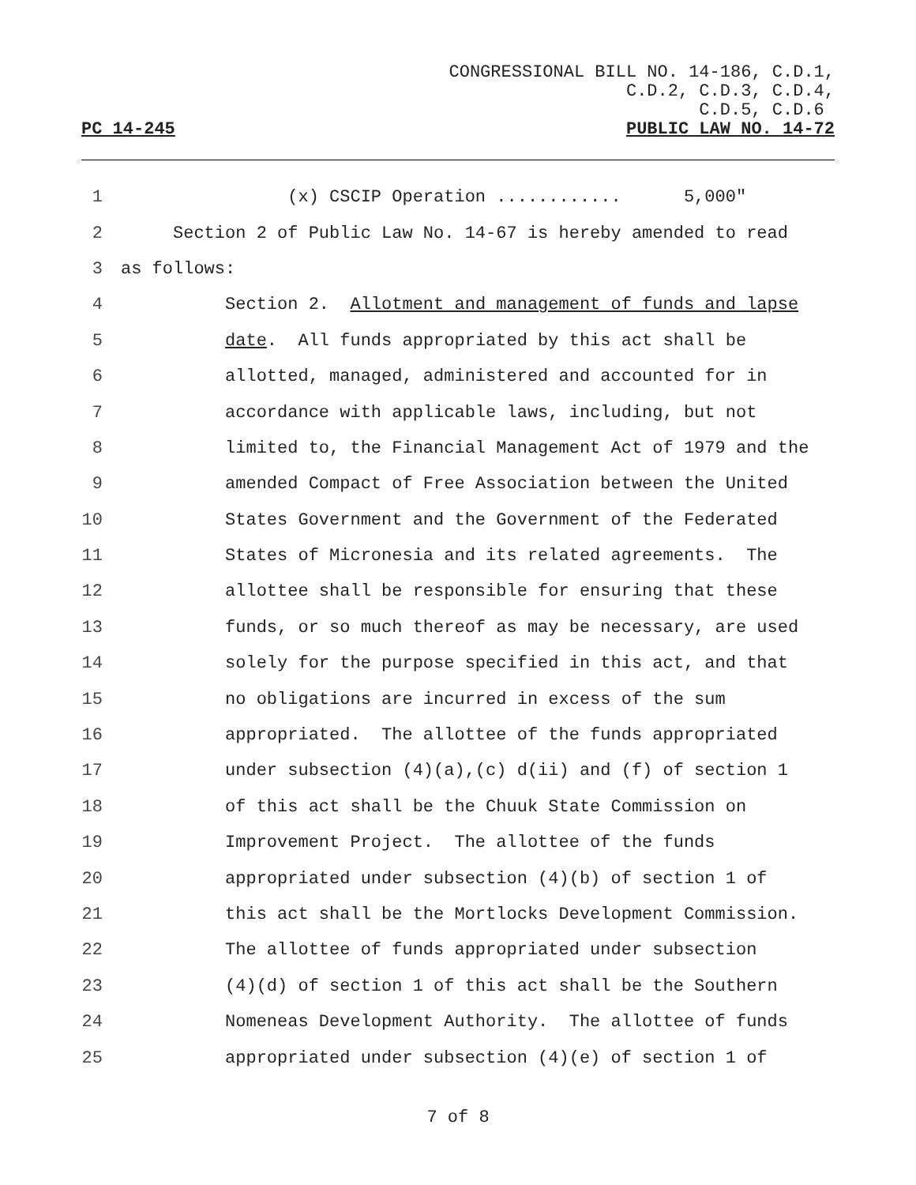CONGRESSIONAL BILL NO. 14-186, C.D.1,
C.D.2, C.D.3, C.D.4,
C.D.5, C.D.6
PC 14-245 PUBLIC LAW NO. 14-72
1 (x) CSCIP Operation ............ 5,000"
2 Section 2 of Public Law No. 14-67 is hereby amended to read
3 as follows:
4 Section 2. Allotment and management of funds and lapse
5 date. All funds appropriated by this act shall be
6 allotted, managed, administered and accounted for in
7 accordance with applicable laws, including, but not
8 limited to, the Financial Management Act of 1979 and the
9 amended Compact of Free Association between the United
10 States Government and the Government of the Federated
11 States of Micronesia and its related agreements. The
12 allottee shall be responsible for ensuring that these
13 funds, or so much thereof as may be necessary, are used
14 solely for the purpose specified in this act, and that
15 no obligations are incurred in excess of the sum
16 appropriated. The allottee of the funds appropriated
17 under subsection (4)(a),(c) d(ii) and (f) of section 1
18 of this act shall be the Chuuk State Commission on
19 Improvement Project. The allottee of the funds
20 appropriated under subsection (4)(b) of section 1 of
21 this act shall be the Mortlocks Development Commission.
22 The allottee of funds appropriated under subsection
23 (4)(d) of section 1 of this act shall be the Southern
24 Nomeneas Development Authority. The allottee of funds
25 appropriated under subsection (4)(e) of section 1 of
7 of 8